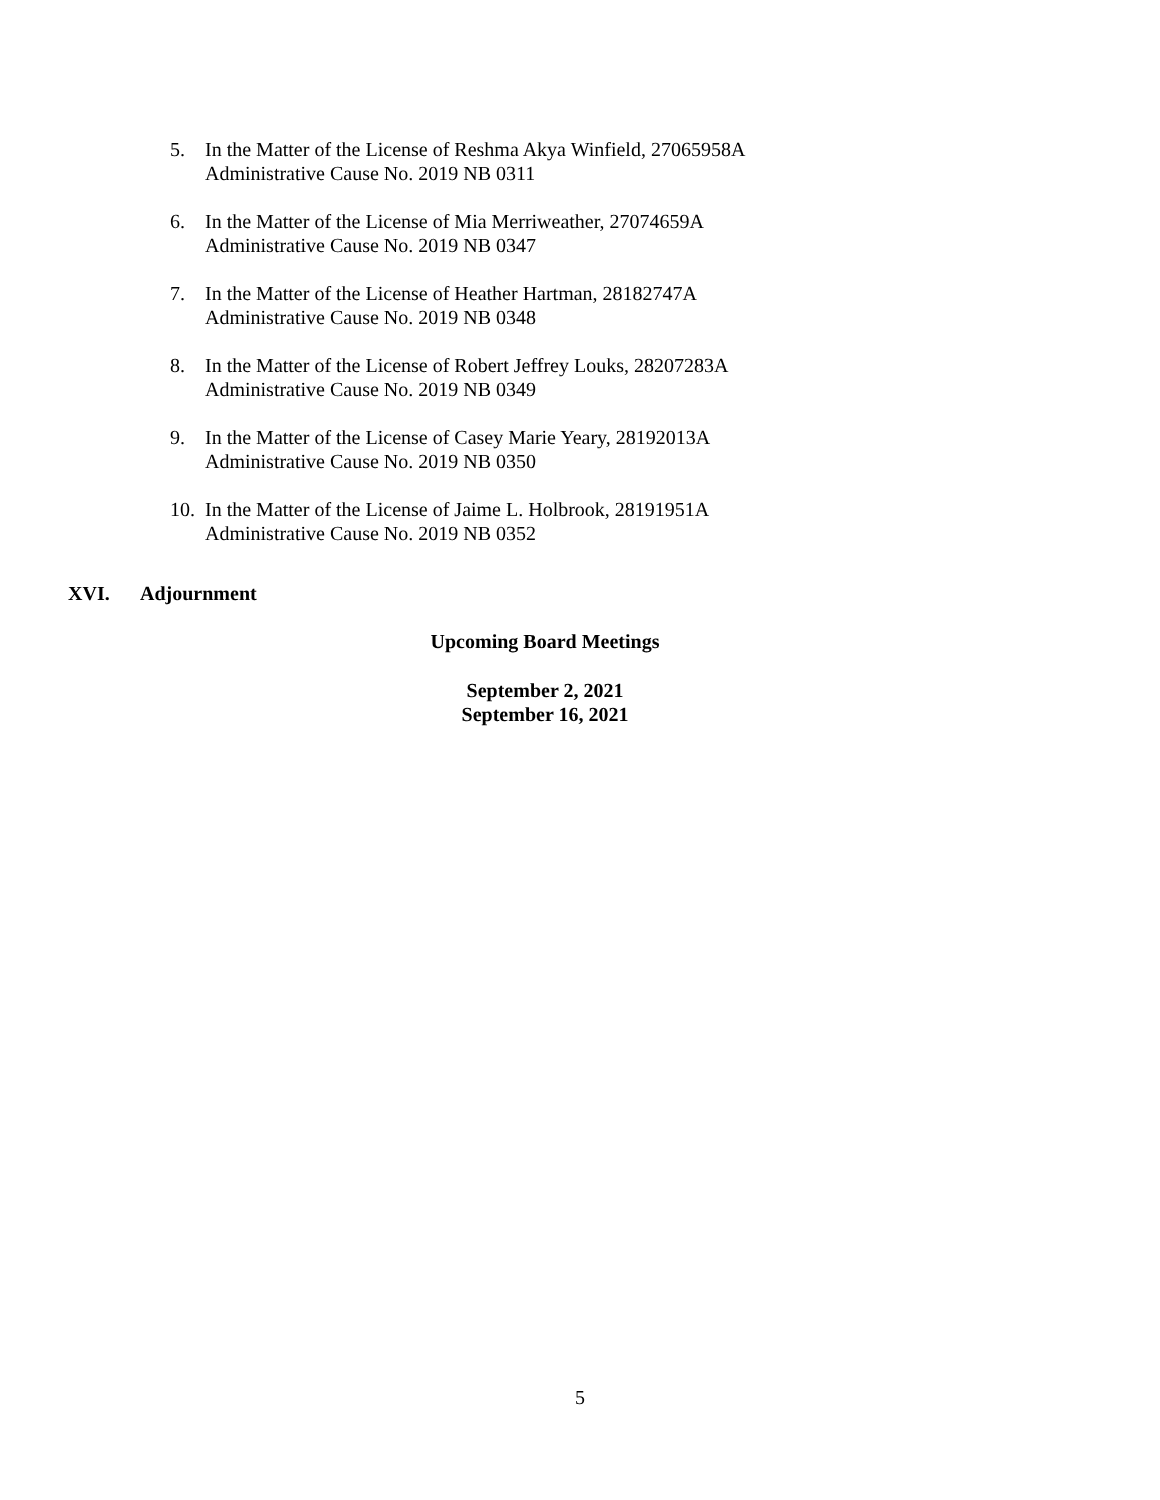5. In the Matter of the License of Reshma Akya Winfield, 27065958A
Administrative Cause No. 2019 NB 0311
6. In the Matter of the License of Mia Merriweather, 27074659A
Administrative Cause No. 2019 NB 0347
7. In the Matter of the License of Heather Hartman, 28182747A
Administrative Cause No. 2019 NB 0348
8. In the Matter of the License of Robert Jeffrey Louks, 28207283A
Administrative Cause No. 2019 NB 0349
9. In the Matter of the License of Casey Marie Yeary, 28192013A
Administrative Cause No. 2019 NB 0350
10. In the Matter of the License of Jaime L. Holbrook, 28191951A
Administrative Cause No. 2019 NB 0352
XVI. Adjournment
Upcoming Board Meetings
September 2, 2021
September 16, 2021
5